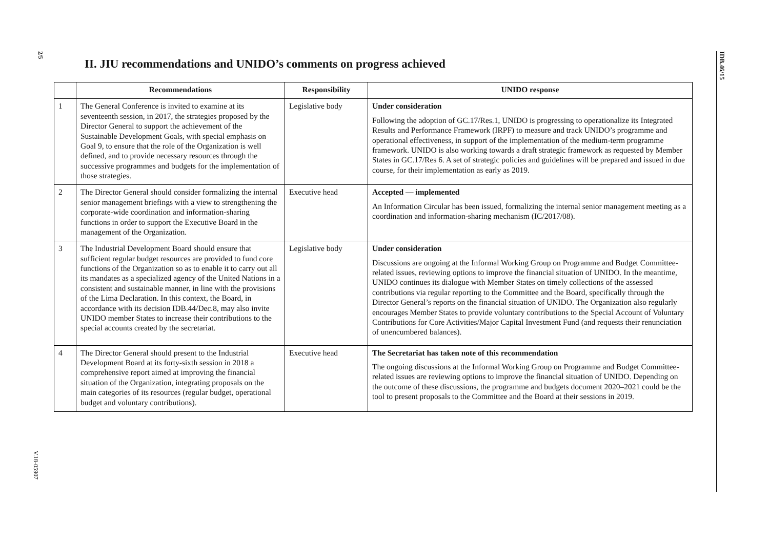2/5
V.18-05907
IDB.46/15
II. JIU recommendations and UNIDO’s comments on progress achieved
| | Recommendations | Responsibility | UNIDO response |
| --- | --- | --- | --- |
| 1 | The General Conference is invited to examine at its seventeenth session, in 2017, the strategies proposed by the Director General to support the achievement of the Sustainable Development Goals, with special emphasis on Goal 9, to ensure that the role of the Organization is well defined, and to provide necessary resources through the successive programmes and budgets for the implementation of those strategies. | Legislative body | Under consideration Following the adoption of GC.17/Res.1, UNIDO is progressing to operationalize its Integrated Results and Performance Framework (IRPF) to measure and track UNIDO’s programme and operational effectiveness, in support of the implementation of the medium-term programme framework. UNIDO is also working towards a draft strategic framework as requested by Member States in GC.17/Res 6. A set of strategic policies and guidelines will be prepared and issued in due course, for their implementation as early as 2019. |
| 2 | The Director General should consider formalizing the internal senior management briefings with a view to strengthening the corporate-wide coordination and information-sharing functions in order to support the Executive Board in the management of the Organization. | Executive head | Accepted — implemented An Information Circular has been issued, formalizing the internal senior management meeting as a coordination and information-sharing mechanism (IC/2017/08). |
| 3 | The Industrial Development Board should ensure that sufficient regular budget resources are provided to fund core functions of the Organization so as to enable it to carry out all its mandates as a specialized agency of the United Nations in a consistent and sustainable manner, in line with the provisions of the Lima Declaration. In this context, the Board, in accordance with its decision IDB.44/Dec.8, may also invite UNIDO member States to increase their contributions to the special accounts created by the secretariat. | Legislative body | Under consideration Discussions are ongoing at the Informal Working Group on Programme and Budget Committee-related issues, reviewing options to improve the financial situation of UNIDO. In the meantime, UNIDO continues its dialogue with Member States on timely collections of the assessed contributions via regular reporting to the Committee and the Board, specifically through the Director General’s reports on the financial situation of UNIDO. The Organization also regularly encourages Member States to provide voluntary contributions to the Special Account of Voluntary Contributions for Core Activities/Major Capital Investment Fund (and requests their renunciation of unencumbered balances). |
| 4 | The Director General should present to the Industrial Development Board at its forty-sixth session in 2018 a comprehensive report aimed at improving the financial situation of the Organization, integrating proposals on the main categories of its resources (regular budget, operational budget and voluntary contributions). | Executive head | The Secretariat has taken note of this recommendation The ongoing discussions at the Informal Working Group on Programme and Budget Committee-related issues are reviewing options to improve the financial situation of UNIDO. Depending on the outcome of these discussions, the programme and budgets document 2020–2021 could be the tool to present proposals to the Committee and the Board at their sessions in 2019. |